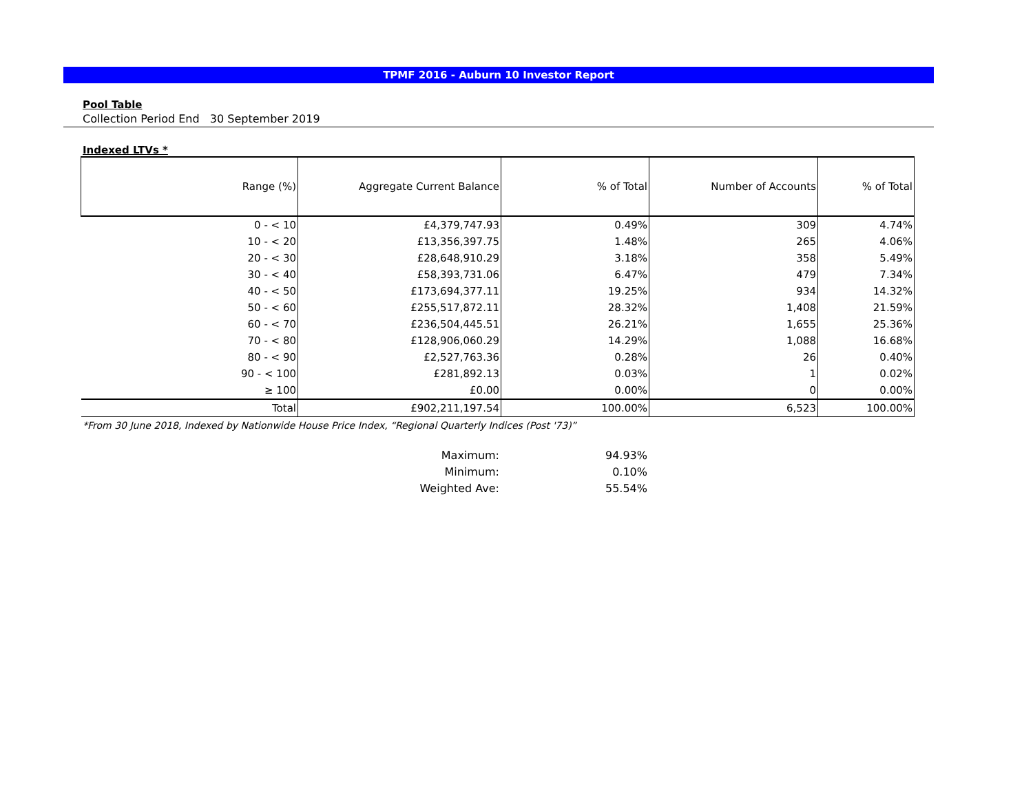TPMF 2016 - Auburn 10 Investor Report
Pool Table
Collection Period End 30 September 2019
Indexed LTVs *
| Range (%) | Aggregate Current Balance | % of Total | Number of Accounts | % of Total |
| --- | --- | --- | --- | --- |
| 0 - < 10 | £4,379,747.93 | 0.49% | 309 | 4.74% |
| 10 - < 20 | £13,356,397.75 | 1.48% | 265 | 4.06% |
| 20 - < 30 | £28,648,910.29 | 3.18% | 358 | 5.49% |
| 30 - < 40 | £58,393,731.06 | 6.47% | 479 | 7.34% |
| 40 - < 50 | £173,694,377.11 | 19.25% | 934 | 14.32% |
| 50 - < 60 | £255,517,872.11 | 28.32% | 1,408 | 21.59% |
| 60 - < 70 | £236,504,445.51 | 26.21% | 1,655 | 25.36% |
| 70 - < 80 | £128,906,060.29 | 14.29% | 1,088 | 16.68% |
| 80 - < 90 | £2,527,763.36 | 0.28% | 26 | 0.40% |
| 90 - < 100 | £281,892.13 | 0.03% | 1 | 0.02% |
| ≥ 100 | £0.00 | 0.00% | 0 | 0.00% |
| Total | £902,211,197.54 | 100.00% | 6,523 | 100.00% |
*From 30 June 2018, Indexed by Nationwide House Price Index, “Regional Quarterly Indices (Post '73)”
Maximum: 94.93%
Minimum: 0.10%
Weighted Ave: 55.54%